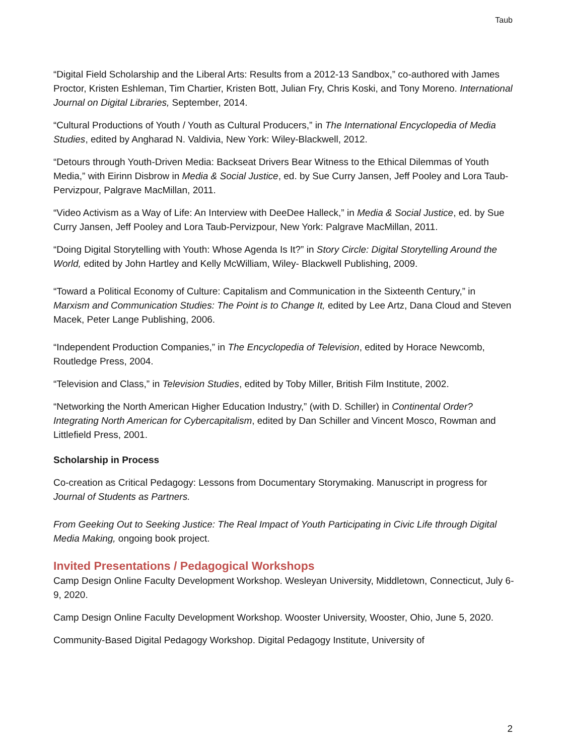Taub
“Digital Field Scholarship and the Liberal Arts: Results from a 2012-13 Sandbox,” co-authored with James Proctor, Kristen Eshleman, Tim Chartier, Kristen Bott, Julian Fry, Chris Koski, and Tony Moreno. International Journal on Digital Libraries, September, 2014.
“Cultural Productions of Youth / Youth as Cultural Producers,” in The International Encyclopedia of Media Studies, edited by Angharad N. Valdivia, New York: Wiley-Blackwell, 2012.
“Detours through Youth-Driven Media: Backseat Drivers Bear Witness to the Ethical Dilemmas of Youth Media,” with Eirinn Disbrow in Media & Social Justice, ed. by Sue Curry Jansen, Jeff Pooley and Lora Taub-Pervizpour, Palgrave MacMillan, 2011.
“Video Activism as a Way of Life: An Interview with DeeDee Halleck,” in Media & Social Justice, ed. by Sue Curry Jansen, Jeff Pooley and Lora Taub-Pervizpour, New York: Palgrave MacMillan, 2011.
“Doing Digital Storytelling with Youth: Whose Agenda Is It?” in Story Circle: Digital Storytelling Around the World, edited by John Hartley and Kelly McWilliam, Wiley- Blackwell Publishing, 2009.
“Toward a Political Economy of Culture: Capitalism and Communication in the Sixteenth Century,” in Marxism and Communication Studies: The Point is to Change It, edited by Lee Artz, Dana Cloud and Steven Macek, Peter Lange Publishing, 2006.
“Independent Production Companies,” in The Encyclopedia of Television, edited by Horace Newcomb, Routledge Press, 2004.
“Television and Class,” in Television Studies, edited by Toby Miller, British Film Institute, 2002.
“Networking the North American Higher Education Industry,” (with D. Schiller) in Continental Order? Integrating North American for Cybercapitalism, edited by Dan Schiller and Vincent Mosco, Rowman and Littlefield Press, 2001.
Scholarship in Process
Co-creation as Critical Pedagogy: Lessons from Documentary Storymaking. Manuscript in progress for Journal of Students as Partners.
From Geeking Out to Seeking Justice: The Real Impact of Youth Participating in Civic Life through Digital Media Making, ongoing book project.
Invited Presentations / Pedagogical Workshops
Camp Design Online Faculty Development Workshop. Wesleyan University, Middletown, Connecticut, July 6-9, 2020.
Camp Design Online Faculty Development Workshop. Wooster University, Wooster, Ohio, June 5, 2020.
Community-Based Digital Pedagogy Workshop. Digital Pedagogy Institute, University of
2